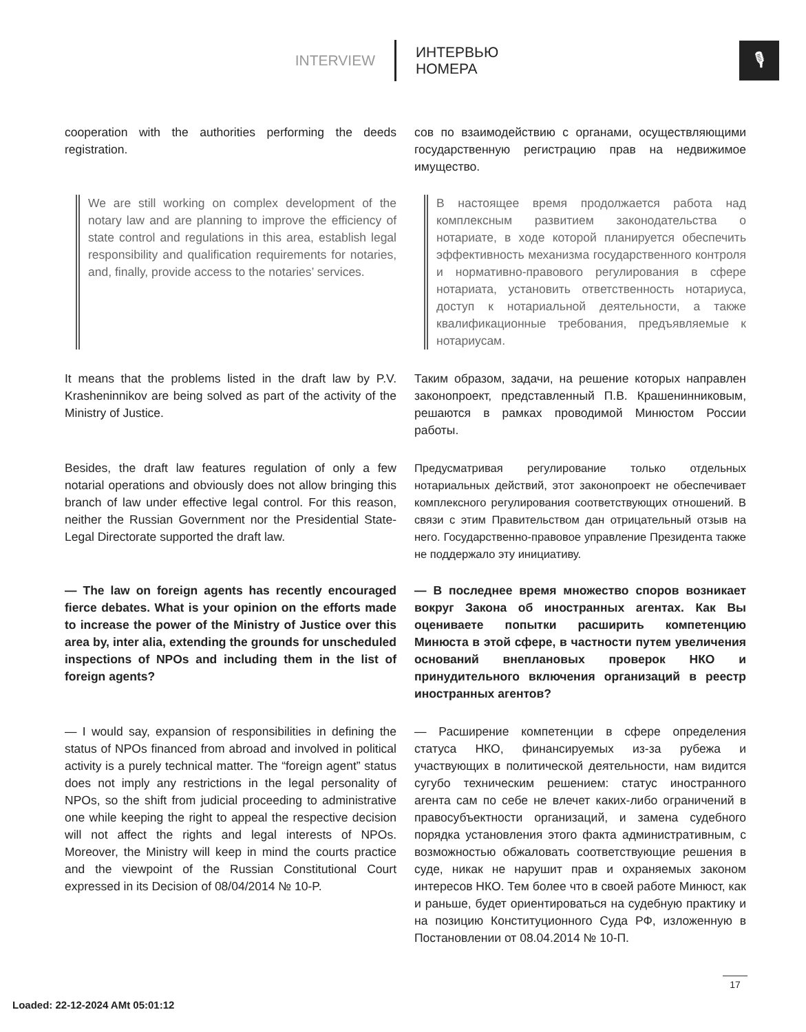INTERVIEW
ИНТЕРВЬЮ
НОМЕРА
🎙
cooperation with the authorities performing the deeds registration.
сов по взаимодействию с органами, осуществляющими государственную регистрацию прав на недвижимое имущество.
We are still working on complex development of the notary law and are planning to improve the efficiency of state control and regulations in this area, establish legal responsibility and qualification requirements for notaries, and, finally, provide access to the notaries’ services.
В настоящее время продолжается работа над комплексным развитием законодательства о нотариате, в ходе которой планируется обеспечить эффективность механизма государственного контроля и нормативно-правового регулирования в сфере нотариата, установить ответственность нотариуса, доступ к нотариальной деятельности, а также квалификационные требования, предъявляемые к нотариусам.
It means that the problems listed in the draft law by P.V. Krasheninnikov are being solved as part of the activity of the Ministry of Justice.
Таким образом, задачи, на решение которых направлен законопроект, представленный П.В. Крашенинниковым, решаются в рамках проводимой Минюстом России работы.
Besides, the draft law features regulation of only a few notarial operations and obviously does not allow bringing this branch of law under effective legal control. For this reason, neither the Russian Government nor the Presidential State-Legal Directorate supported the draft law.
Предусматривая регулирование только отдельных нотариальных действий, этот законопроект не обеспечивает комплексного регулирования соответствующих отношений. В связи с этим Правительством дан отрицательный отзыв на него. Государственно-правовое управление Президента также не поддержало эту инициативу.
— The law on foreign agents has recently encouraged fierce debates. What is your opinion on the efforts made to increase the power of the Ministry of Justice over this area by, inter alia, extending the grounds for unscheduled inspections of NPOs and including them in the list of foreign agents?
— В последнее время множество споров возникает вокруг Закона об иностранных агентах. Как Вы оцениваете попытки расширить компетенцию Минюста в этой сфере, в частности путем увеличения оснований внеплановых проверок НКО и принудительного включения организаций в реестр иностранных агентов?
— I would say, expansion of responsibilities in defining the status of NPOs financed from abroad and involved in political activity is a purely technical matter. The “foreign agent” status does not imply any restrictions in the legal personality of NPOs, so the shift from judicial proceeding to administrative one while keeping the right to appeal the respective decision will not affect the rights and legal interests of NPOs. Moreover, the Ministry will keep in mind the courts practice and the viewpoint of the Russian Constitutional Court expressed in its Decision of 08/04/2014 № 10-P.
— Расширение компетенции в сфере определения статуса НКО, финансируемых из-за рубежа и участвующих в политической деятельности, нам видится сугубо техническим решением: статус иностранного агента сам по себе не влечет каких-либо ограничений в правосубъектности организаций, и замена судебного порядка установления этого факта административным, с возможностью обжаловать соответствующие решения в суде, никак не нарушит прав и охраняемых законом интересов НКО. Тем более что в своей работе Минюст, как и раньше, будет ориентироваться на судебную практику и на позицию Конституционного Суда РФ, изложенную в Постановлении от 08.04.2014 № 10-П.
17
Loaded: 22-12-2024 AMt 05:01:12